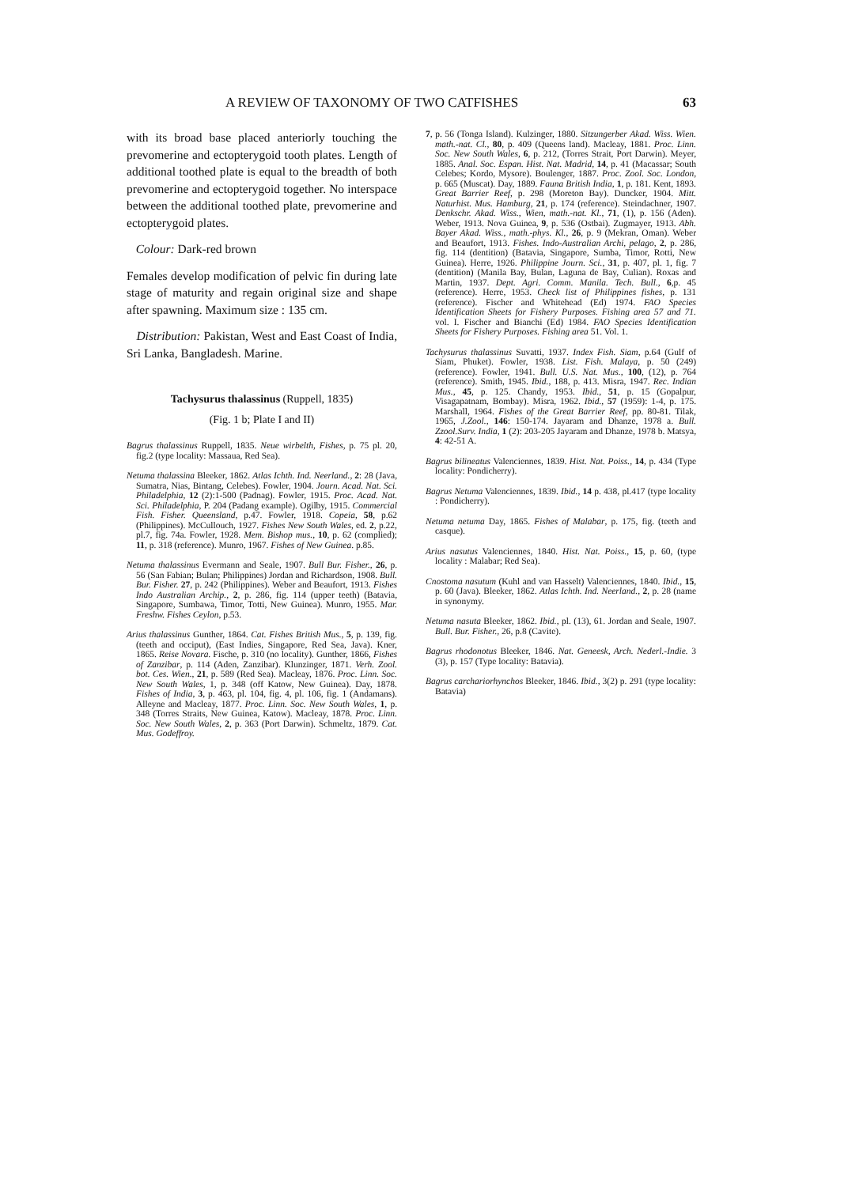A REVIEW OF TAXONOMY OF TWO CATFISHES 63
with its broad base placed anteriorly touching the prevomerine and ectopterygoid tooth plates. Length of additional toothed plate is equal to the breadth of both prevomerine and ectopterygoid together. No interspace between the additional toothed plate, prevomerine and ectopterygoid plates.
Colour: Dark-red brown
Females develop modification of pelvic fin during late stage of maturity and regain original size and shape after spawning. Maximum size : 135 cm.
Distribution: Pakistan, West and East Coast of India, Sri Lanka, Bangladesh. Marine.
Tachysurus thalassinus (Ruppell, 1835)
(Fig. 1 b; Plate I and II)
Bagrus thalassinus Ruppell, 1835. Neue wirbelth, Fishes, p. 75 pl. 20, fig.2 (type locality: Massaua, Red Sea).
Netuma thalassina Bleeker, 1862. Atlas Ichth. Ind. Neerland., 2: 28 (Java, Sumatra, Nias, Bintang, Celebes). Fowler, 1904. Journ. Acad. Nat. Sci. Philadelphia, 12 (2):1-500 (Padnag). Fowler, 1915. Proc. Acad. Nat. Sci. Philadelphia, P. 204 (Padang example). Ogilby, 1915. Commercial Fish. Fisher. Queensland, p.47. Fowler, 1918. Copeia, 58, p.62 (Philippines). McCullouch, 1927. Fishes New South Wales, ed. 2, p.22, pl.7, fig. 74a. Fowler, 1928. Mem. Bishop mus., 10, p. 62 (complied); 11, p. 318 (reference). Munro, 1967. Fishes of New Guinea. p.85.
Netuma thalassinus Evermann and Seale, 1907. Bull Bur. Fisher., 26, p. 56 (San Fabian; Bulan; Philippines) Jordan and Richardson, 1908. Bull. Bur. Fisher. 27, p. 242 (Philippines). Weber and Beaufort, 1913. Fishes Indo Australian Archip., 2, p. 286, fig. 114 (upper teeth) (Batavia, Singapore, Sumbawa, Timor, Totti, New Guinea). Munro, 1955. Mar. Freshw. Fishes Ceylon, p.53.
Arius thalassinus Gunther, 1864. Cat. Fishes British Mus., 5, p. 139, fig. (teeth and occiput), (East Indies, Singapore, Red Sea, Java). Kner, 1865. Reise Novara. Fische, p. 310 (no locality). Gunther, 1866, Fishes of Zanzibar, p. 114 (Aden, Zanzibar). Klunzinger, 1871. Verh. Zool. bot. Ces. Wien., 21, p. 589 (Red Sea). Macleay, 1876. Proc. Linn. Soc. New South Wales, 1, p. 348 (off Katow, New Guinea). Day, 1878. Fishes of India, 3, p. 463, pl. 104, fig. 4, pl. 106, fig. 1 (Andamans). Alleyne and Macleay, 1877. Proc. Linn. Soc. New South Wales, 1, p. 348 (Torres Straits, New Guinea, Katow). Macleay, 1878. Proc. Linn. Soc. New South Wales, 2, p. 363 (Port Darwin). Schmeltz, 1879. Cat. Mus. Godeffroy.
7, p. 56 (Tonga Island). Kulzinger, 1880. Sitzungerber Akad. Wiss. Wien. math.-nat. Cl., 80, p. 409 (Queens land). Macleay, 1881. Proc. Linn. Soc. New South Wales, 6, p. 212, (Torres Strait, Port Darwin). Meyer, 1885. Anal. Soc. Espan. Hist. Nat. Madrid, 14, p. 41 (Macassar; South Celebes; Kordo, Mysore). Boulenger, 1887. Proc. Zool. Soc. London, p. 665 (Muscat). Day, 1889. Fauna British India, 1, p. 181. Kent, 1893. Great Barrier Reef, p. 298 (Moreton Bay). Duncker, 1904. Mitt. Naturhist. Mus. Hamburg, 21, p. 174 (reference). Steindachner, 1907. Denkschr. Akad. Wiss., Wien, math.-nat. Kl., 71, (1), p. 156 (Aden). Weber, 1913. Nova Guinea, 9, p. 536 (Ostbai). Zugmayer, 1913. Abh. Bayer Akad. Wiss., math.-phys. Kl., 26, p. 9 (Mekran, Oman). Weber and Beaufort, 1913. Fishes. Indo-Australian Archi, pelago, 2, p. 286, fig. 114 (dentition) (Batavia, Singapore, Sumba, Timor, Rotti, New Guinea). Herre, 1926. Philippine Journ. Sci., 31, p. 407, pl. 1, fig. 7 (dentition) (Manila Bay, Bulan, Laguna de Bay, Culian). Roxas and Martin, 1937. Dept. Agri. Comm. Manila. Tech. Bull., 6,p. 45 (reference). Herre, 1953. Check list of Philippines fishes, p. 131 (reference). Fischer and Whitehead (Ed) 1974. FAO Species Identification Sheets for Fishery Purposes. Fishing area 57 and 71. vol. I. Fischer and Bianchi (Ed) 1984. FAO Species Identification Sheets for Fishery Purposes. Fishing area 51. Vol. 1.
Tachysurus thalassinus Suvatti, 1937. Index Fish. Siam, p.64 (Gulf of Siam, Phuket). Fowler, 1938. List. Fish. Malaya, p. 50 (249) (reference). Fowler, 1941. Bull. U.S. Nat. Mus., 100, (12), p. 764 (reference). Smith, 1945. Ibid., 188, p. 413. Misra, 1947. Rec. Indian Mus., 45, p. 125. Chandy, 1953. Ibid., 51, p. 15 (Gopalpur, Visagapatnam, Bombay). Misra, 1962. Ibid., 57 (1959): 1-4, p. 175. Marshall, 1964. Fishes of the Great Barrier Reef, pp. 80-81. Tilak, 1965, J.Zool., 146: 150-174. Jayaram and Dhanze, 1978 a. Bull. Zzool.Surv. India, 1 (2): 203-205 Jayaram and Dhanze, 1978 b. Matsya, 4: 42-51 A.
Bagrus bilineatus Valenciennes, 1839. Hist. Nat. Poiss., 14, p. 434 (Type locality: Pondicherry).
Bagrus Netuma Valenciennes, 1839. Ibid., 14 p. 438, pl.417 (type locality : Pondicherry).
Netuma netuma Day, 1865. Fishes of Malabar, p. 175, fig. (teeth and casque).
Arius nasutus Valenciennes, 1840. Hist. Nat. Poiss., 15, p. 60, (type locality : Malabar; Red Sea).
Cnostoma nasutum (Kuhl and van Hasselt) Valenciennes, 1840. Ibid., 15, p. 60 (Java). Bleeker, 1862. Atlas Ichth. Ind. Neerland., 2, p. 28 (name in synonymy.
Netuma nasuta Bleeker, 1862. Ibid., pl. (13), 61. Jordan and Seale, 1907. Bull. Bur. Fisher., 26, p.8 (Cavite).
Bagrus rhodonotus Bleeker, 1846. Nat. Geneesk, Arch. Nederl.-Indie. 3 (3), p. 157 (Type locality: Batavia).
Bagrus carchariorhynchos Bleeker, 1846. Ibid., 3(2) p. 291 (type locality: Batavia)